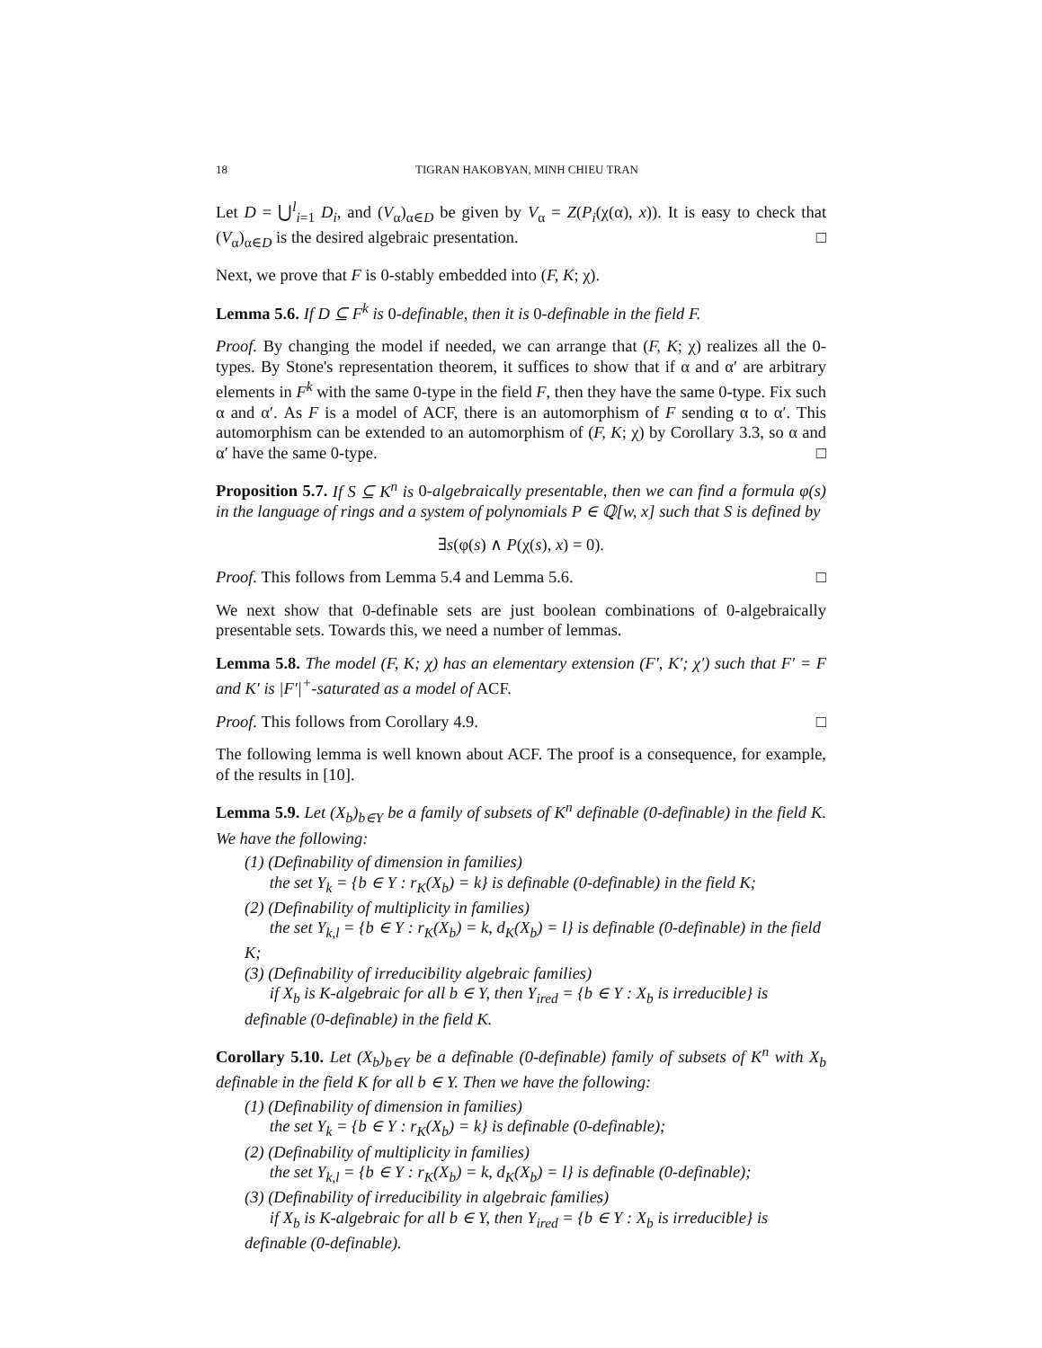18 TIGRAN HAKOBYAN, MINH CHIEU TRAN
Let D = ⋃<sup>l</sup><sub>i=1</sub> D<sub>i</sub>, and (V<sub>α</sub>)<sub>α∈D</sub> be given by V<sub>α</sub> = Z(P<sub>i</sub>(χ(α), x)). It is easy to check that (V<sub>α</sub>)<sub>α∈D</sub> is the desired algebraic presentation. □
Next, we prove that F is 0-stably embedded into (F, K; χ).
Lemma 5.6. If D ⊆ F<sup>k</sup> is 0-definable, then it is 0-definable in the field F.
Proof. By changing the model if needed, we can arrange that (F, K; χ) realizes all the 0-types. By Stone's representation theorem, it suffices to show that if α and α′ are arbitrary elements in F<sup>k</sup> with the same 0-type in the field F, then they have the same 0-type. Fix such α and α′. As F is a model of ACF, there is an automorphism of F sending α to α′. This automorphism can be extended to an automorphism of (F, K; χ) by Corollary 3.3, so α and α′ have the same 0-type. □
Proposition 5.7. If S ⊆ K<sup>n</sup> is 0-algebraically presentable, then we can find a formula φ(s) in the language of rings and a system of polynomials P ∈ ℚ[w, x] such that S is defined by
∃s(φ(s) ∧ P(χ(s), x) = 0).
Proof. This follows from Lemma 5.4 and Lemma 5.6. □
We next show that 0-definable sets are just boolean combinations of 0-algebraically presentable sets. Towards this, we need a number of lemmas.
Lemma 5.8. The model (F, K; χ) has an elementary extension (F′, K′; χ′) such that F′ = F and K′ is |F′|<sup>+</sup>-saturated as a model of ACF.
Proof. This follows from Corollary 4.9. □
The following lemma is well known about ACF. The proof is a consequence, for example, of the results in [10].
Lemma 5.9. Let (X<sub>b</sub>)<sub>b∈Y</sub> be a family of subsets of K<sup>n</sup> definable (0-definable) in the field K. We have the following:
(1) (Definability of dimension in families)
the set Y<sub>k</sub> = {b ∈ Y : r<sub>K</sub>(X<sub>b</sub>) = k} is definable (0-definable) in the field K;
(2) (Definability of multiplicity in families)
the set Y<sub>k,l</sub> = {b ∈ Y : r<sub>K</sub>(X<sub>b</sub>) = k, d<sub>K</sub>(X<sub>b</sub>) = l} is definable (0-definable) in the field K;
(3) (Definability of irreducibility algebraic families)
if X<sub>b</sub> is K-algebraic for all b ∈ Y, then Y<sub>ired</sub> = {b ∈ Y : X<sub>b</sub> is irreducible} is definable (0-definable) in the field K.
Corollary 5.10. Let (X<sub>b</sub>)<sub>b∈Y</sub> be a definable (0-definable) family of subsets of K<sup>n</sup> with X<sub>b</sub> definable in the field K for all b ∈ Y. Then we have the following:
(1) (Definability of dimension in families)
the set Y<sub>k</sub> = {b ∈ Y : r<sub>K</sub>(X<sub>b</sub>) = k} is definable (0-definable);
(2) (Definability of multiplicity in families)
the set Y<sub>k,l</sub> = {b ∈ Y : r<sub>K</sub>(X<sub>b</sub>) = k, d<sub>K</sub>(X<sub>b</sub>) = l} is definable (0-definable);
(3) (Definability of irreducibility in algebraic families)
if X<sub>b</sub> is K-algebraic for all b ∈ Y, then Y<sub>ired</sub> = {b ∈ Y : X<sub>b</sub> is irreducible} is definable (0-definable).